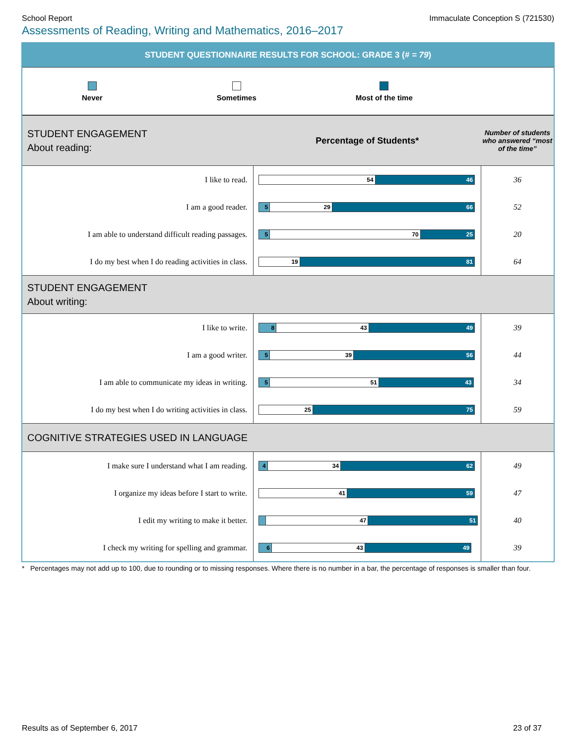School Report Immaculate Conception S (721530)
Assessments of Reading, Writing and Mathematics, 2016–2017
STUDENT QUESTIONNAIRE RESULTS FOR SCHOOL: GRADE 3 (# = 79)
Never Sometimes Most of the time
| STUDENT ENGAGEMENT About reading: | Percentage of Students* | Number of students who answered “most of the time” |
| I like to read. | 54 46 | 36 |
| I am a good reader. | 5 29 66 | 52 |
| I am able to understand difficult reading passages. | 5 70 25 | 20 |
| I do my best when I do reading activities in class. | 19 81 | 64 |
| STUDENT ENGAGEMENT About writing: | | |
| I like to write. | 8 43 49 | 39 |
| I am a good writer. | 5 39 56 | 44 |
| I am able to communicate my ideas in writing. | 5 51 43 | 34 |
| I do my best when I do writing activities in class. | 25 75 | 59 |
| COGNITIVE STRATEGIES USED IN LANGUAGE | | |
| I make sure I understand what I am reading. | 4 34 62 | 49 |
| I organize my ideas before I start to write. | 41 59 | 47 |
| I edit my writing to make it better. | 47 51 | 40 |
| I check my writing for spelling and grammar. | 6 43 49 | 39 |
* Percentages may not add up to 100, due to rounding or to missing responses. Where there is no number in a bar, the percentage of responses is smaller than four.
Results as of September 6, 2017 23 of 37